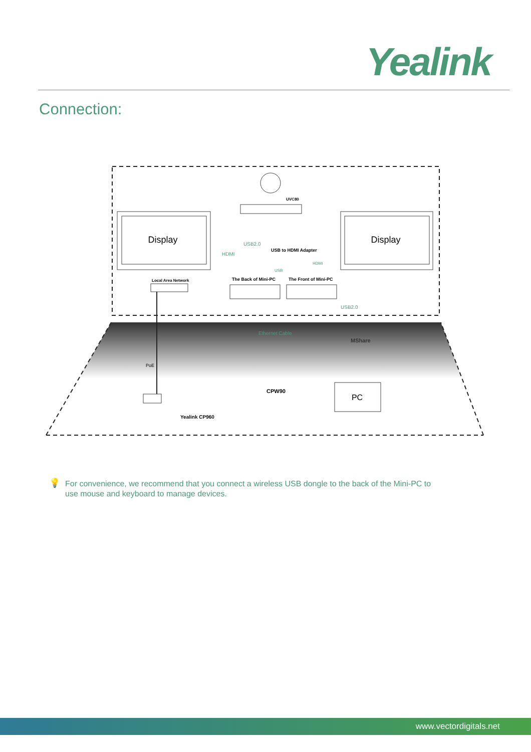Yealink
Connection:
Display
Display
UVC80
USB2.0
HDMI
USB to HDMI Adapter
HDMI
USB
Local Area Network
The Back of Mini-PC
The Front of Mini-PC
USB2.0
Ethernet Cable
MShare
PoE
CPW90
PC
Yealink CP960
💡
For convenience, we recommend that you connect a wireless USB dongle to the back of the Mini-PC to use mouse and keyboard to manage devices.
www.vectordigitals.net